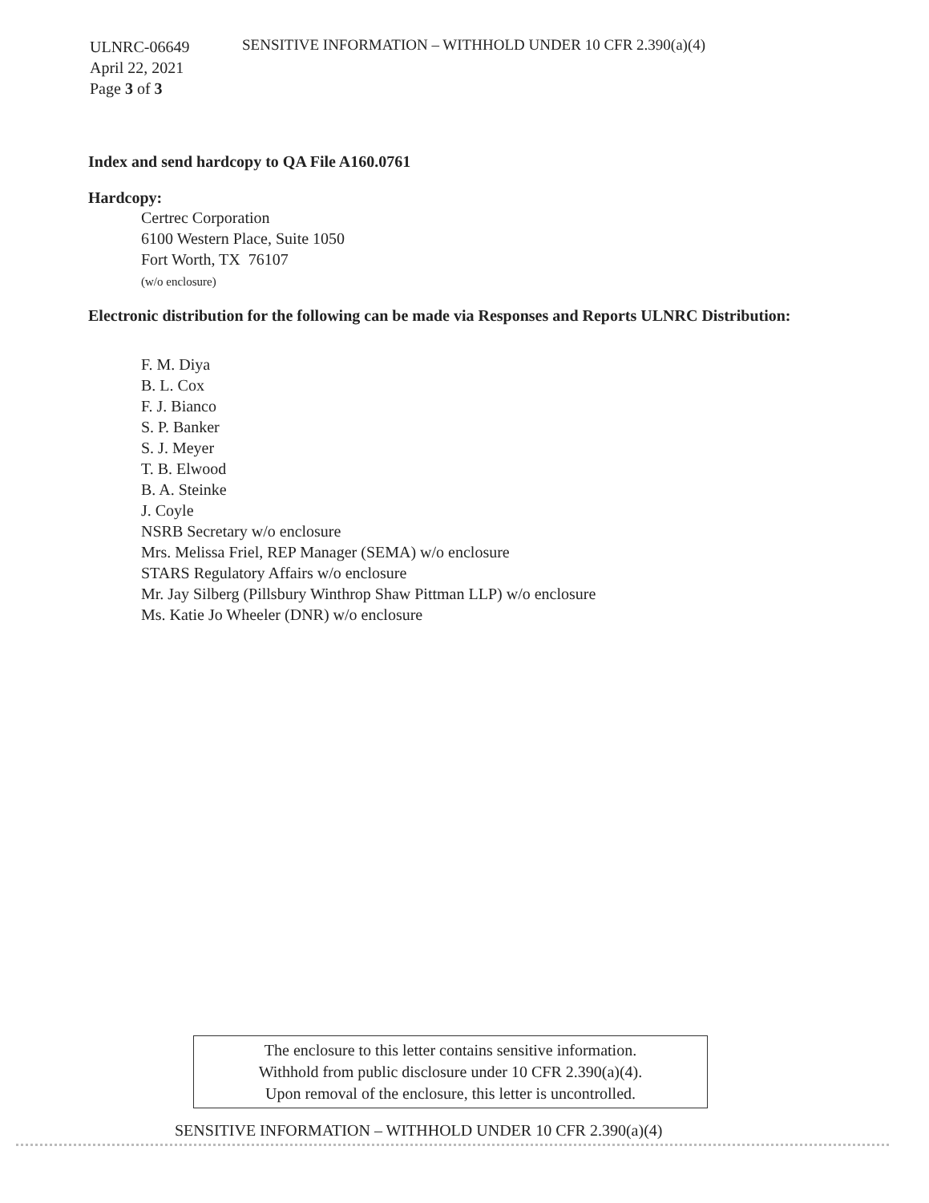ULNRC-06649
April 22, 2021
Page 3 of 3
SENSITIVE INFORMATION – WITHHOLD UNDER 10 CFR 2.390(a)(4)
Index and send hardcopy to QA File A160.0761
Hardcopy:
Certrec Corporation
6100 Western Place, Suite 1050
Fort Worth, TX 76107
(w/o enclosure)
Electronic distribution for the following can be made via Responses and Reports ULNRC Distribution:
F. M. Diya
B. L. Cox
F. J. Bianco
S. P. Banker
S. J. Meyer
T. B. Elwood
B. A. Steinke
J. Coyle
NSRB Secretary w/o enclosure
Mrs. Melissa Friel, REP Manager (SEMA) w/o enclosure
STARS Regulatory Affairs w/o enclosure
Mr. Jay Silberg (Pillsbury Winthrop Shaw Pittman LLP) w/o enclosure
Ms. Katie Jo Wheeler (DNR) w/o enclosure
The enclosure to this letter contains sensitive information.
Withhold from public disclosure under 10 CFR 2.390(a)(4).
Upon removal of the enclosure, this letter is uncontrolled.
SENSITIVE INFORMATION – WITHHOLD UNDER 10 CFR 2.390(a)(4)